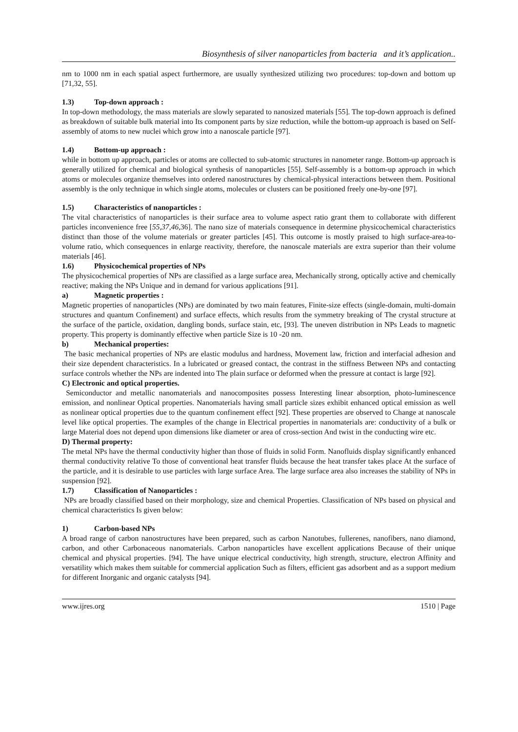Biosynthesis of silver nanoparticles from bacteria and it’s application..
nm to 1000 nm in each spatial aspect furthermore, are usually synthesized utilizing two procedures: top-down and bottom up [71,32, 55].
1.3) Top-down approach :
In top-down methodology, the mass materials are slowly separated to nanosized materials [55]. The top-down approach is defined as breakdown of suitable bulk material into Its component parts by size reduction, while the bottom-up approach is based on Self-assembly of atoms to new nuclei which grow into a nanoscale particle [97].
1.4) Bottom-up approach :
while in bottom up approach, particles or atoms are collected to sub-atomic structures in nanometer range. Bottom-up approach is generally utilized for chemical and biological synthesis of nanoparticles [55]. Self-assembly is a bottom-up approach in which atoms or molecules organize themselves into ordered nanostructures by chemical-physical interactions between them. Positional assembly is the only technique in which single atoms, molecules or clusters can be positioned freely one-by-one [97].
1.5) Characteristics of nanoparticles :
The vital characteristics of nanoparticles is their surface area to volume aspect ratio grant them to collaborate with different particles inconvenience free [55,37,46,36]. The nano size of materials consequence in determine physicochemical characteristics distinct than those of the volume materials or greater particles [45]. This outcome is mostly praised to high surface-area-to-volume ratio, which consequences in enlarge reactivity, therefore, the nanoscale materials are extra superior than their volume materials [46].
1.6) Physicochemical properties of NPs
The physicochemical properties of NPs are classified as a large surface area, Mechanically strong, optically active and chemically reactive; making the NPs Unique and in demand for various applications [91].
a) Magnetic properties :
Magnetic properties of nanoparticles (NPs) are dominated by two main features, Finite-size effects (single-domain, multi-domain structures and quantum Confinement) and surface effects, which results from the symmetry breaking of The crystal structure at the surface of the particle, oxidation, dangling bonds, surface stain, etc, [93]. The uneven distribution in NPs Leads to magnetic property. This property is dominantly effective when particle Size is 10 -20 nm.
b) Mechanical properties:
The basic mechanical properties of NPs are elastic modulus and hardness, Movement law, friction and interfacial adhesion and their size dependent characteristics. In a lubricated or greased contact, the contrast in the stiffness Between NPs and contacting surface controls whether the NPs are indented into The plain surface or deformed when the pressure at contact is large [92].
C) Electronic and optical properties.
Semiconductor and metallic nanomaterials and nanocomposites possess Interesting linear absorption, photo-luminescence emission, and nonlinear Optical properties. Nanomaterials having small particle sizes exhibit enhanced optical emission as well as nonlinear optical properties due to the quantum confinement effect [92]. These properties are observed to Change at nanoscale level like optical properties. The examples of the change in Electrical properties in nanomaterials are: conductivity of a bulk or large Material does not depend upon dimensions like diameter or area of cross-section And twist in the conducting wire etc.
D) Thermal property:
The metal NPs have the thermal conductivity higher than those of fluids in solid Form. Nanofluids display significantly enhanced thermal conductivity relative To those of conventional heat transfer fluids because the heat transfer takes place At the surface of the particle, and it is desirable to use particles with large surface Area. The large surface area also increases the stability of NPs in suspension [92].
1.7) Classification of Nanoparticles :
NPs are broadly classified based on their morphology, size and chemical Properties. Classification of NPs based on physical and chemical characteristics Is given below:
1) Carbon-based NPs
A broad range of carbon nanostructures have been prepared, such as carbon Nanotubes, fullerenes, nanofibers, nano diamond, carbon, and other Carbonaceous nanomaterials. Carbon nanoparticles have excellent applications Because of their unique chemical and physical properties. [94]. The have unique electrical conductivity, high strength, structure, electron Affinity and versatility which makes them suitable for commercial application Such as filters, efficient gas adsorbent and as a support medium for different Inorganic and organic catalysts [94].
www.ijres.org 1510 | Page